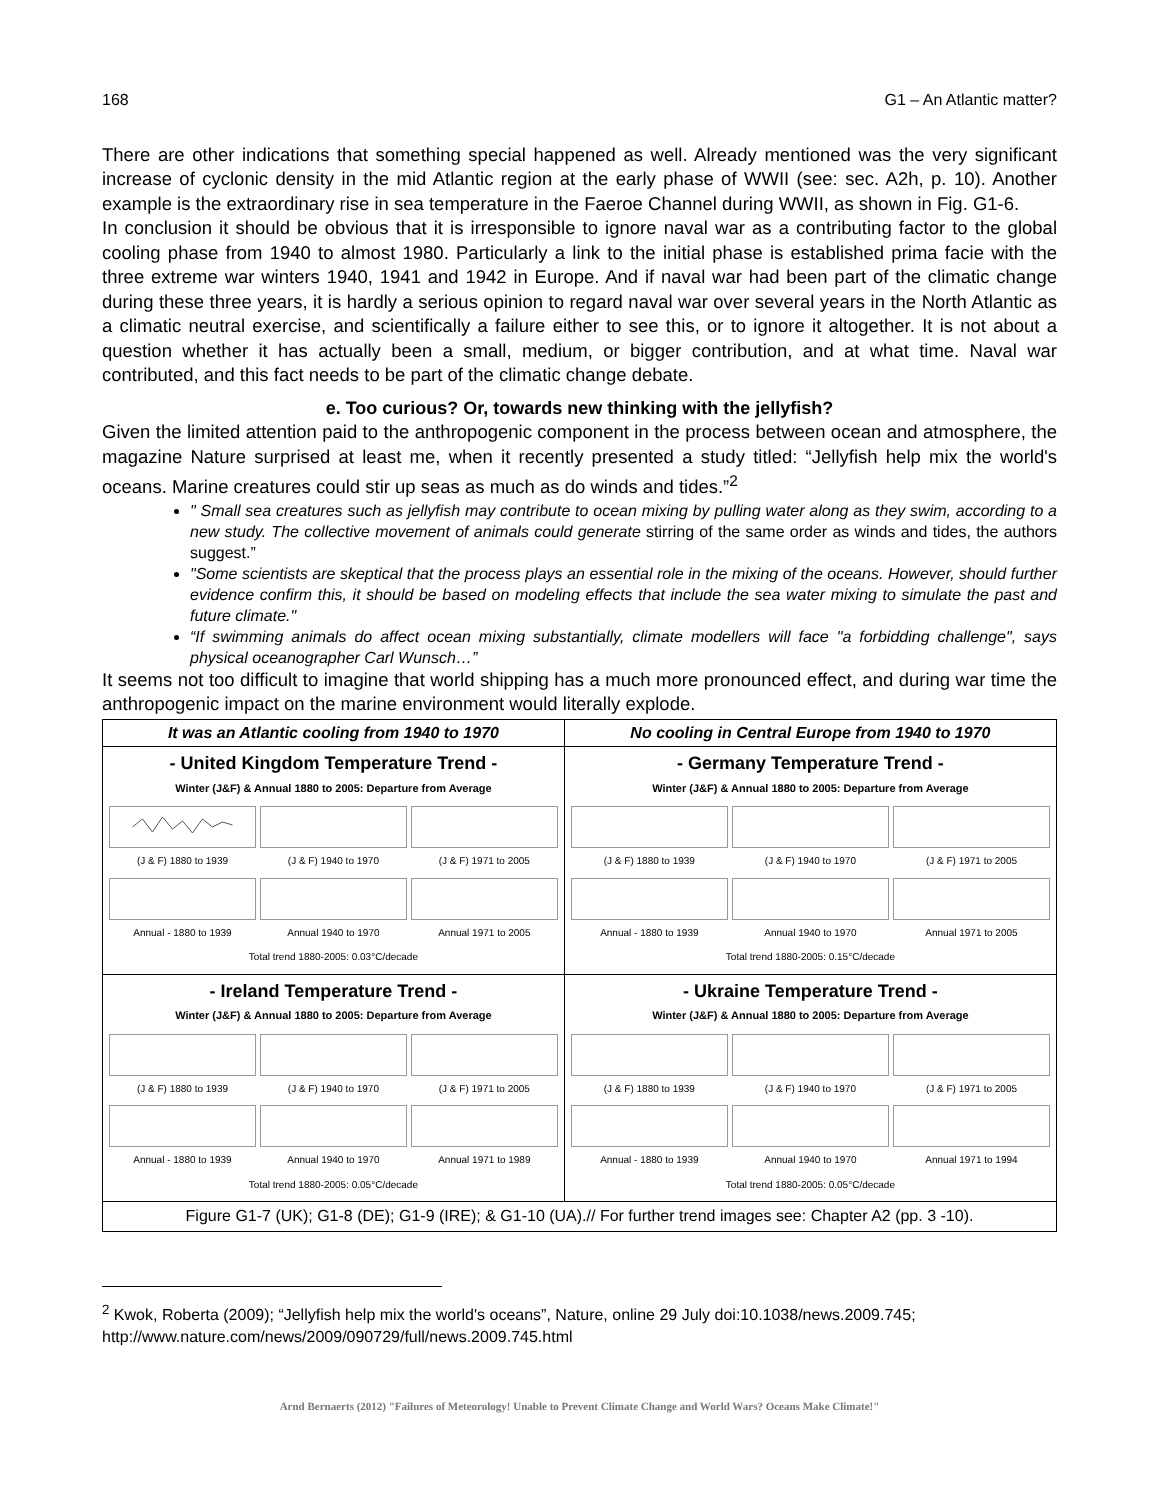168 G1 – An Atlantic matter?
There are other indications that something special happened as well. Already mentioned was the very significant increase of cyclonic density in the mid Atlantic region at the early phase of WWII (see: sec. A2h, p. 10). Another example is the extraordinary rise in sea temperature in the Faeroe Channel during WWII, as shown in Fig. G1-6.
In conclusion it should be obvious that it is irresponsible to ignore naval war as a contributing factor to the global cooling phase from 1940 to almost 1980. Particularly a link to the initial phase is established prima facie with the three extreme war winters 1940, 1941 and 1942 in Europe. And if naval war had been part of the climatic change during these three years, it is hardly a serious opinion to regard naval war over several years in the North Atlantic as a climatic neutral exercise, and scientifically a failure either to see this, or to ignore it altogether. It is not about a question whether it has actually been a small, medium, or bigger contribution, and at what time. Naval war contributed, and this fact needs to be part of the climatic change debate.
e. Too curious? Or, towards new thinking with the jellyfish?
Given the limited attention paid to the anthropogenic component in the process between ocean and atmosphere, the magazine Nature surprised at least me, when it recently presented a study titled: “Jellyfish help mix the world's oceans. Marine creatures could stir up seas as much as do winds and tides.”<sup>2</sup>
" Small sea creatures such as jellyfish may contribute to ocean mixing by pulling water along as they swim, according to a new study. The collective movement of animals could generate stirring of the same order as winds and tides, the authors suggest.”
"Some scientists are skeptical that the process plays an essential role in the mixing of the oceans. However, should further evidence confirm this, it should be based on modeling effects that include the sea water mixing to simulate the past and future climate."
“If swimming animals do affect ocean mixing substantially, climate modellers will face "a forbidding challenge", says physical oceanographer Carl Wunsch…”
It seems not too difficult to imagine that world shipping has a much more pronounced effect, and during war time the anthropogenic impact on the marine environment would literally explode.
| It was an Atlantic cooling from 1940 to 1970 | No cooling in Central Europe from 1940 to 1970 |
| --- | --- |
| - United Kingdom Temperature Trend - Winter (J&F) & Annual 1880 to 2005: Departure from Average (J & F) 1880 to 1939 (J & F) 1940 to 1970 (J & F) 1971 to 2005 Annual - 1880 to 1939 Annual 1940 to 1970 Annual 1971 to 2005 Total trend 1880-2005: 0.03°C/decade | - Germany Temperature Trend - Winter (J&F) & Annual 1880 to 2005: Departure from Average (J & F) 1880 to 1939 (J & F) 1940 to 1970 (J & F) 1971 to 2005 Annual - 1880 to 1939 Annual 1940 to 1970 Annual 1971 to 2005 Total trend 1880-2005: 0.15°C/decade |
| - Ireland Temperature Trend - Winter (J&F) & Annual 1880 to 2005: Departure from Average (J & F) 1880 to 1939 (J & F) 1940 to 1970 (J & F) 1971 to 2005 Annual - 1880 to 1939 Annual 1940 to 1970 Annual 1971 to 1989 Total trend 1880-2005: 0.05°C/decade | - Ukraine Temperature Trend - Winter (J&F) & Annual 1880 to 2005: Departure from Average (J & F) 1880 to 1939 (J & F) 1940 to 1970 (J & F) 1971 to 2005 Annual - 1880 to 1939 Annual 1940 to 1970 Annual 1971 to 1994 Total trend 1880-2005: 0.05°C/decade |
| Figure G1-7 (UK); G1-8 (DE); G1-9 (IRE); & G1-10 (UA).// For further trend images see: Chapter A2 (pp. 3 -10). | |
<sup>2</sup> Kwok, Roberta (2009); “Jellyfish help mix the world's oceans”, Nature, online 29 July doi:10.1038/news.2009.745; http://www.nature.com/news/2009/090729/full/news.2009.745.html
Arnd Bernaerts (2012) "Failures of Meteorology! Unable to Prevent Climate Change and World Wars? Oceans Make Climate!"